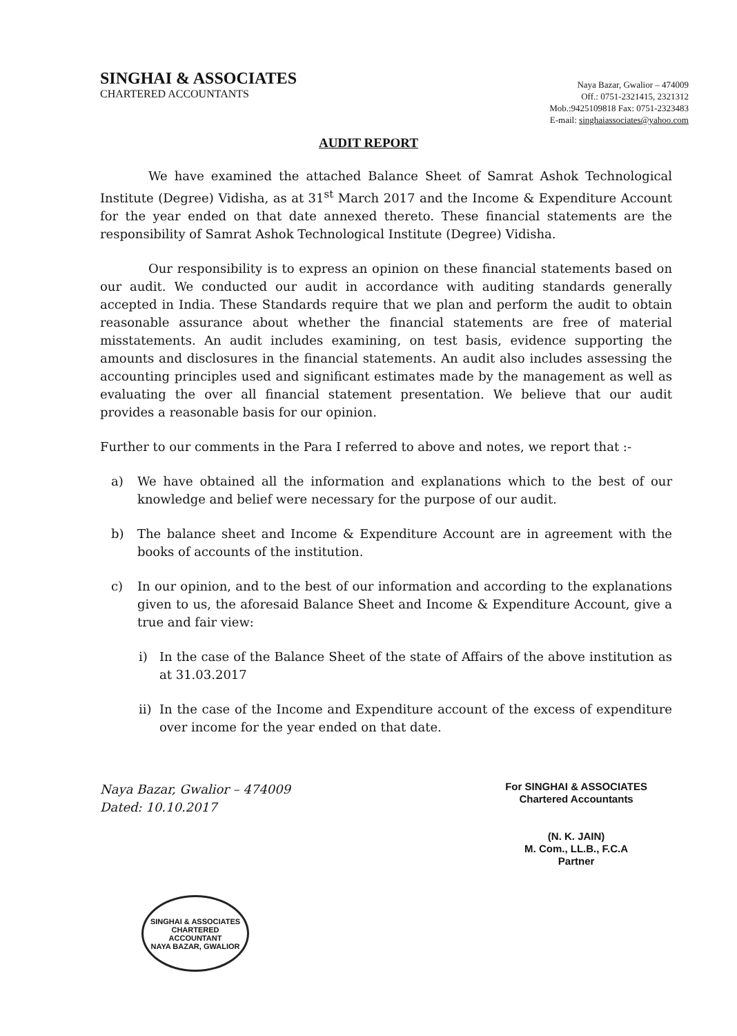SINGHAI & ASSOCIATES
CHARTERED ACCOUNTANTS
Naya Bazar, Gwalior – 474009
Off.: 0751-2321415, 2321312
Mob.:9425109818 Fax: 0751-2323483
E-mail: singhaiassociates@yahoo.com
AUDIT REPORT
We have examined the attached Balance Sheet of Samrat Ashok Technological Institute (Degree) Vidisha, as at 31<sup>st</sup> March 2017 and the Income & Expenditure Account for the year ended on that date annexed thereto. These financial statements are the responsibility of Samrat Ashok Technological Institute (Degree) Vidisha.
Our responsibility is to express an opinion on these financial statements based on our audit. We conducted our audit in accordance with auditing standards generally accepted in India. These Standards require that we plan and perform the audit to obtain reasonable assurance about whether the financial statements are free of material misstatements. An audit includes examining, on test basis, evidence supporting the amounts and disclosures in the financial statements. An audit also includes assessing the accounting principles used and significant estimates made by the management as well as evaluating the over all financial statement presentation. We believe that our audit provides a reasonable basis for our opinion.
Further to our comments in the Para I referred to above and notes, we report that :-
a) We have obtained all the information and explanations which to the best of our knowledge and belief were necessary for the purpose of our audit.
b) The balance sheet and Income & Expenditure Account are in agreement with the books of accounts of the institution.
c) In our opinion, and to the best of our information and according to the explanations given to us, the aforesaid Balance Sheet and Income & Expenditure Account, give a true and fair view:
i) In the case of the Balance Sheet of the state of Affairs of the above institution as at 31.03.2017
ii) In the case of the Income and Expenditure account of the excess of expenditure over income for the year ended on that date.
Naya Bazar, Gwalior – 474009
Dated: 10.10.2017
For SINGHAI & ASSOCIATES
Chartered Accountants
(N. K. JAIN)
M. Com., LL.B., F.C.A
Partner
SINGHAI & ASSOCIATES
CHARTERED
ACCOUNTANT
NAYA BAZAR, GWALIOR